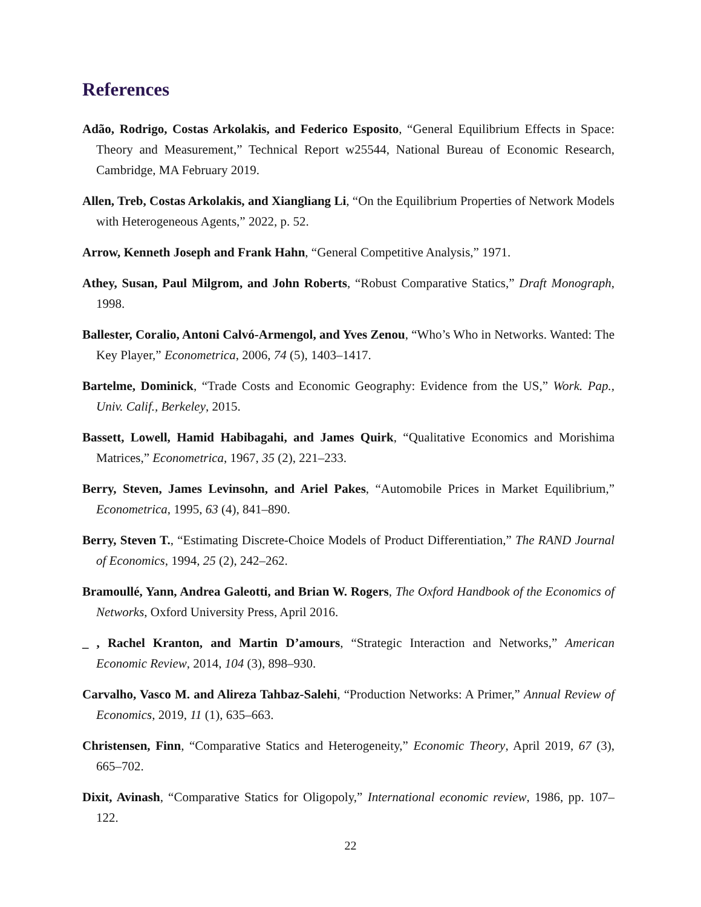References
Adão, Rodrigo, Costas Arkolakis, and Federico Esposito, “General Equilibrium Effects in Space: Theory and Measurement,” Technical Report w25544, National Bureau of Economic Research, Cambridge, MA February 2019.
Allen, Treb, Costas Arkolakis, and Xiangliang Li, “On the Equilibrium Properties of Network Models with Heterogeneous Agents,” 2022, p. 52.
Arrow, Kenneth Joseph and Frank Hahn, “General Competitive Analysis,” 1971.
Athey, Susan, Paul Milgrom, and John Roberts, “Robust Comparative Statics,” Draft Monograph, 1998.
Ballester, Coralio, Antoni Calvó-Armengol, and Yves Zenou, “Who’s Who in Networks. Wanted: The Key Player,” Econometrica, 2006, 74 (5), 1403–1417.
Bartelme, Dominick, “Trade Costs and Economic Geography: Evidence from the US,” Work. Pap., Univ. Calif., Berkeley, 2015.
Bassett, Lowell, Hamid Habibagahi, and James Quirk, “Qualitative Economics and Morishima Matrices,” Econometrica, 1967, 35 (2), 221–233.
Berry, Steven, James Levinsohn, and Ariel Pakes, “Automobile Prices in Market Equilibrium,” Econometrica, 1995, 63 (4), 841–890.
Berry, Steven T., “Estimating Discrete-Choice Models of Product Differentiation,” The RAND Journal of Economics, 1994, 25 (2), 242–262.
Bramoullé, Yann, Andrea Galeotti, and Brian W. Rogers, The Oxford Handbook of the Economics of Networks, Oxford University Press, April 2016.
_ , Rachel Kranton, and Martin D’amours, “Strategic Interaction and Networks,” American Economic Review, 2014, 104 (3), 898–930.
Carvalho, Vasco M. and Alireza Tahbaz-Salehi, “Production Networks: A Primer,” Annual Review of Economics, 2019, 11 (1), 635–663.
Christensen, Finn, “Comparative Statics and Heterogeneity,” Economic Theory, April 2019, 67 (3), 665–702.
Dixit, Avinash, “Comparative Statics for Oligopoly,” International economic review, 1986, pp. 107–122.
22